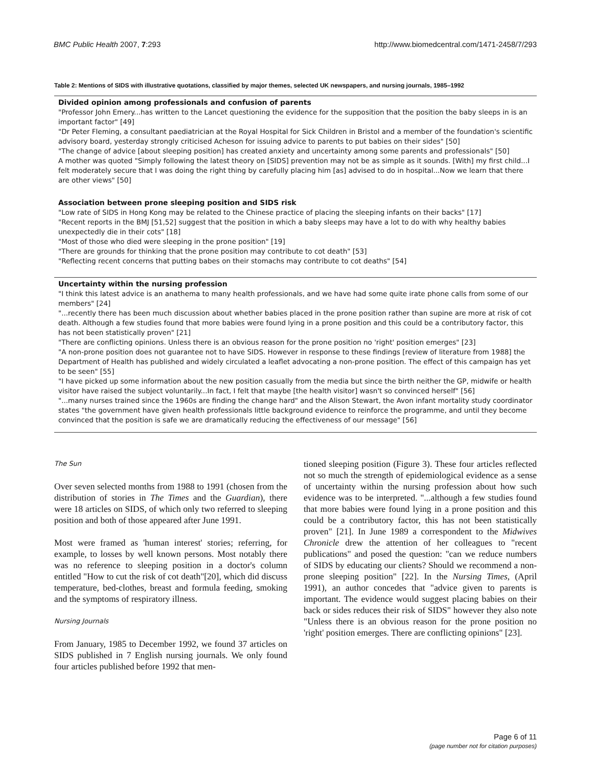BMC Public Health 2007, 7:293 http://www.biomedcentral.com/1471-2458/7/293
Table 2: Mentions of SIDS with illustrative quotations, classified by major themes, selected UK newspapers, and nursing journals, 1985–1992
| Divided opinion among professionals and confusion of parents |
| --- |
| "Professor John Emery...has written to the Lancet questioning the evidence for the supposition that the position the baby sleeps in is an important factor" [49] |
| "Dr Peter Fleming, a consultant paediatrician at the Royal Hospital for Sick Children in Bristol and a member of the foundation's scientific advisory board, yesterday strongly criticised Acheson for issuing advice to parents to put babies on their sides" [50] |
| "The change of advice [about sleeping position] has created anxiety and uncertainty among some parents and professionals" [50] |
| A mother was quoted "Simply following the latest theory on [SIDS] prevention may not be as simple as it sounds. [With] my first child...I felt moderately secure that I was doing the right thing by carefully placing him [as] advised to do in hospital...Now we learn that there are other views" [50] |
| Association between prone sleeping position and SIDS risk |
| "Low rate of SIDS in Hong Kong may be related to the Chinese practice of placing the sleeping infants on their backs" [17] |
| "Recent reports in the BMJ [51,52] suggest that the position in which a baby sleeps may have a lot to do with why healthy babies unexpectedly die in their cots" [18] |
| "Most of those who died were sleeping in the prone position" [19] |
| "There are grounds for thinking that the prone position may contribute to cot death" [53] |
| "Reflecting recent concerns that putting babes on their stomachs may contribute to cot deaths" [54] |
| Uncertainty within the nursing profession |
| "I think this latest advice is an anathema to many health professionals, and we have had some quite irate phone calls from some of our members" [24] |
| "...recently there has been much discussion about whether babies placed in the prone position rather than supine are more at risk of cot death. Although a few studies found that more babies were found lying in a prone position and this could be a contributory factor, this has not been statistically proven" [21] |
| "There are conflicting opinions. Unless there is an obvious reason for the prone position no 'right' position emerges" [23] |
| "A non-prone position does not guarantee not to have SIDS. However in response to these findings [review of literature from 1988] the Department of Health has published and widely circulated a leaflet advocating a non-prone position. The effect of this campaign has yet to be seen" [55] |
| "I have picked up some information about the new position casually from the media but since the birth neither the GP, midwife or health visitor have raised the subject voluntarily...In fact, I felt that maybe [the health visitor] wasn't so convinced herself" [56] |
| "...many nurses trained since the 1960s are finding the change hard" and the Alison Stewart, the Avon infant mortality study coordinator states "the government have given health professionals little background evidence to reinforce the programme, and until they become convinced that the position is safe we are dramatically reducing the effectiveness of our message" [56] |
The Sun
Over seven selected months from 1988 to 1991 (chosen from the distribution of stories in The Times and the Guardian), there were 18 articles on SIDS, of which only two referred to sleeping position and both of those appeared after June 1991.
Most were framed as 'human interest' stories; referring, for example, to losses by well known persons. Most notably there was no reference to sleeping position in a doctor's column entitled "How to cut the risk of cot death"[20], which did discuss temperature, bed-clothes, breast and formula feeding, smoking and the symptoms of respiratory illness.
Nursing Journals
From January, 1985 to December 1992, we found 37 articles on SIDS published in 7 English nursing journals. We only found four articles published before 1992 that men-
tioned sleeping position (Figure 3). These four articles reflected not so much the strength of epidemiological evidence as a sense of uncertainty within the nursing profession about how such evidence was to be interpreted. "...although a few studies found that more babies were found lying in a prone position and this could be a contributory factor, this has not been statistically proven" [21]. In June 1989 a correspondent to the Midwives Chronicle drew the attention of her colleagues to "recent publications" and posed the question: "can we reduce numbers of SIDS by educating our clients? Should we recommend a non-prone sleeping position" [22]. In the Nursing Times, (April 1991), an author concedes that "advice given to parents is important. The evidence would suggest placing babies on their back or sides reduces their risk of SIDS" however they also note "Unless there is an obvious reason for the prone position no 'right' position emerges. There are conflicting opinions" [23].
Page 6 of 11
(page number not for citation purposes)